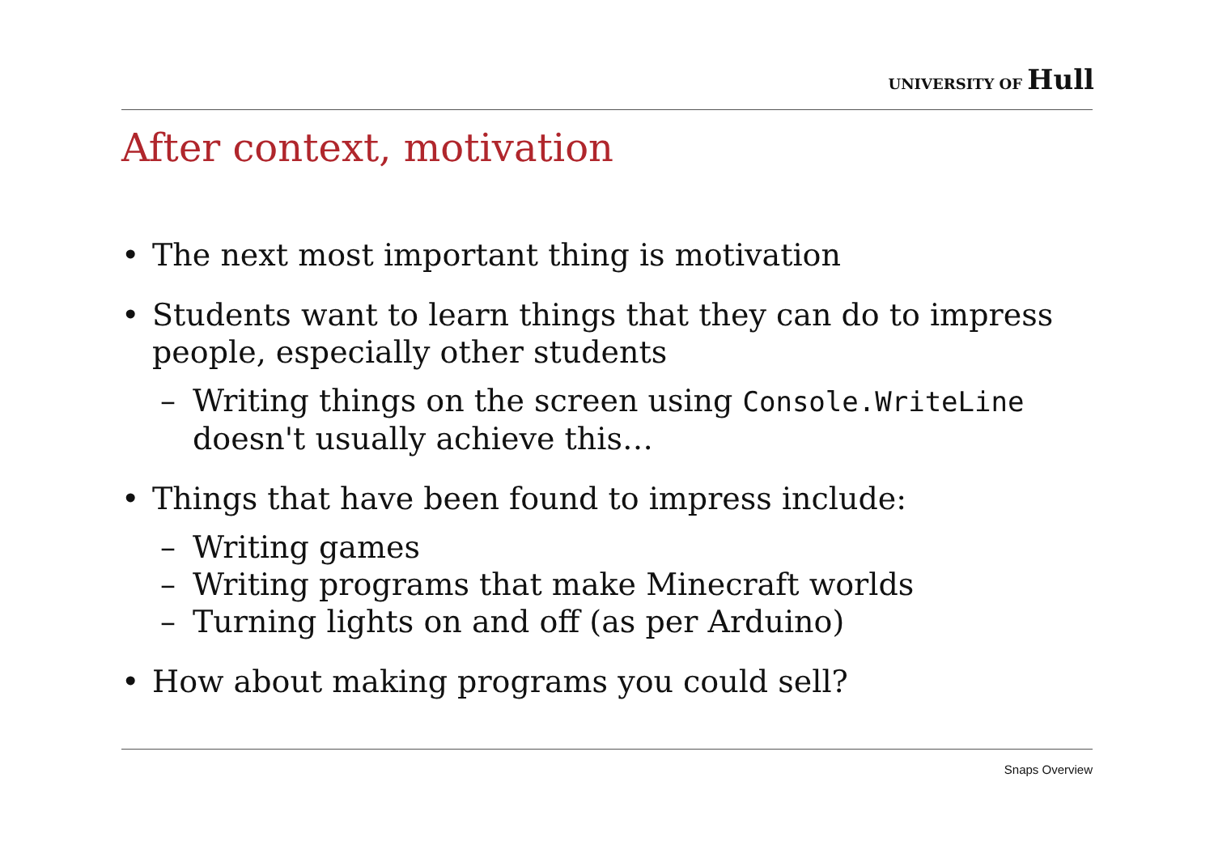UNIVERSITY OF Hull
After context, motivation
• The next most important thing is motivation
• Students want to learn things that they can do to impress people, especially other students
– Writing things on the screen using Console.WriteLine doesn't usually achieve this…
• Things that have been found to impress include:
– Writing games
– Writing programs that make Minecraft worlds
– Turning lights on and off (as per Arduino)
• How about making programs you could sell?
Snaps Overview